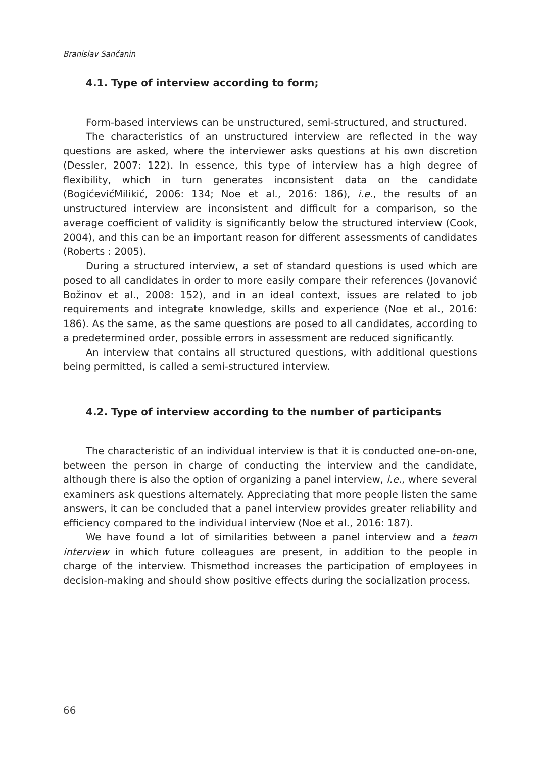Branislav Sančanin
4.1. Type of interview according to form;
Form-based interviews can be unstructured, semi-structured, and structured.
The characteristics of an unstructured interview are reflected in the way questions are asked, where the interviewer asks questions at his own discretion (Dessler, 2007: 122). In essence, this type of interview has a high degree of flexibility, which in turn generates inconsistent data on the candidate (BogićevićMilikić, 2006: 134; Noe et al., 2016: 186), i.e., the results of an unstructured interview are inconsistent and difficult for a comparison, so the average coefficient of validity is significantly below the structured interview (Cook, 2004), and this can be an important reason for different assessments of candidates (Roberts : 2005).
During a structured interview, a set of standard questions is used which are posed to all candidates in order to more easily compare their references (Jovanović Božinov et al., 2008: 152), and in an ideal context, issues are related to job requirements and integrate knowledge, skills and experience (Noe et al., 2016: 186). As the same, as the same questions are posed to all candidates, according to a predetermined order, possible errors in assessment are reduced significantly.
An interview that contains all structured questions, with additional questions being permitted, is called a semi-structured interview.
4.2. Type of interview according to the number of participants
The characteristic of an individual interview is that it is conducted one-on-one, between the person in charge of conducting the interview and the candidate, although there is also the option of organizing a panel interview, i.e., where several examiners ask questions alternately. Appreciating that more people listen the same answers, it can be concluded that a panel interview provides greater reliability and efficiency compared to the individual interview (Noe et al., 2016: 187).
We have found a lot of similarities between a panel interview and a team interview in which future colleagues are present, in addition to the people in charge of the interview. Thismethod increases the participation of employees in decision-making and should show positive effects during the socialization process.
66